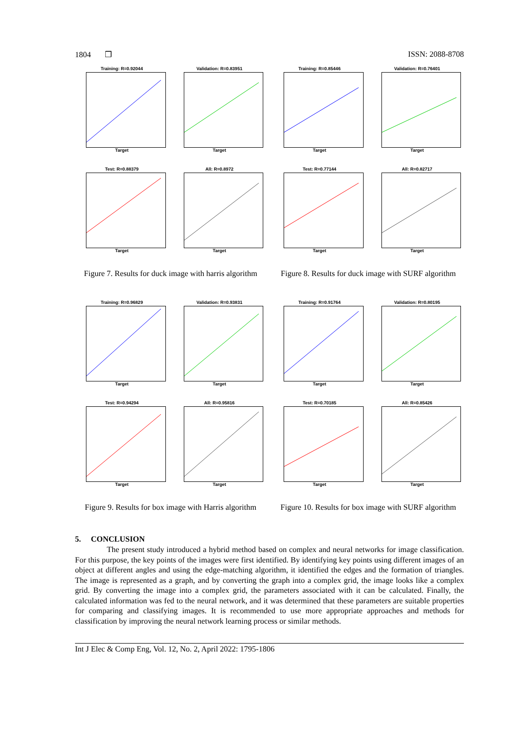1804 ❒ ISSN: 2088-8708
Training: R=0.92044
Target
Validation: R=0.83951
Target
Test: R=0.88379
Target
All: R=0.8972
Target
Figure 7. Results for duck image with harris algorithm
Training: R=0.85446
Target
Validation: R=0.76401
Target
Test: R=0.77144
Target
All: R=0.82717
Target
Figure 8. Results for duck image with SURF algorithm
Training: R=0.96829
Target
Validation: R=0.93831
Target
Test: R=0.94294
Target
All: R=0.95816
Target
Figure 9. Results for box image with Harris algorithm
Training: R=0.91764
Target
Validation: R=0.80195
Target
Test: R=0.70185
Target
All: R=0.85426
Target
Figure 10. Results for box image with SURF algorithm
5. CONCLUSION
The present study introduced a hybrid method based on complex and neural networks for image classification. For this purpose, the key points of the images were first identified. By identifying key points using different images of an object at different angles and using the edge-matching algorithm, it identified the edges and the formation of triangles. The image is represented as a graph, and by converting the graph into a complex grid, the image looks like a complex grid. By converting the image into a complex grid, the parameters associated with it can be calculated. Finally, the calculated information was fed to the neural network, and it was determined that these parameters are suitable properties for comparing and classifying images. It is recommended to use more appropriate approaches and methods for classification by improving the neural network learning process or similar methods.
Int J Elec & Comp Eng, Vol. 12, No. 2, April 2022: 1795-1806